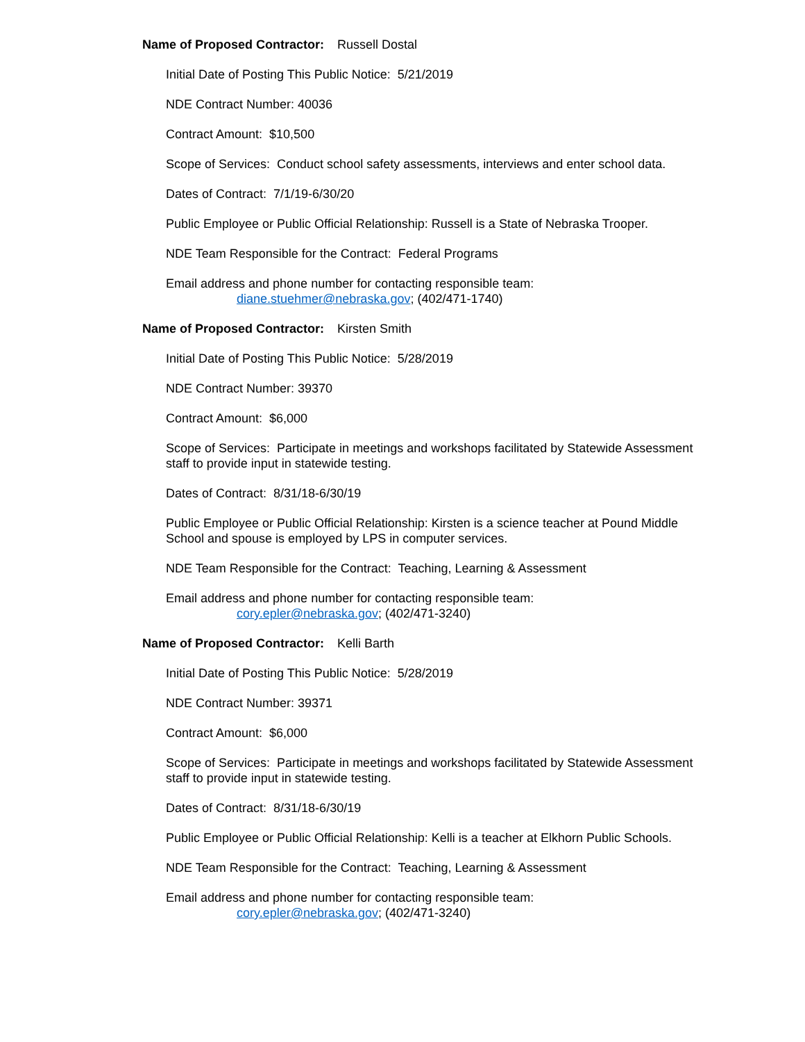Name of Proposed Contractor: Russell Dostal
Initial Date of Posting This Public Notice: 5/21/2019
NDE Contract Number: 40036
Contract Amount: $10,500
Scope of Services: Conduct school safety assessments, interviews and enter school data.
Dates of Contract: 7/1/19-6/30/20
Public Employee or Public Official Relationship: Russell is a State of Nebraska Trooper.
NDE Team Responsible for the Contract: Federal Programs
Email address and phone number for contacting responsible team:
diane.stuehmer@nebraska.gov; (402/471-1740)
Name of Proposed Contractor: Kirsten Smith
Initial Date of Posting This Public Notice: 5/28/2019
NDE Contract Number: 39370
Contract Amount: $6,000
Scope of Services: Participate in meetings and workshops facilitated by Statewide Assessment staff to provide input in statewide testing.
Dates of Contract: 8/31/18-6/30/19
Public Employee or Public Official Relationship: Kirsten is a science teacher at Pound Middle School and spouse is employed by LPS in computer services.
NDE Team Responsible for the Contract: Teaching, Learning & Assessment
Email address and phone number for contacting responsible team:
cory.epler@nebraska.gov; (402/471-3240)
Name of Proposed Contractor: Kelli Barth
Initial Date of Posting This Public Notice: 5/28/2019
NDE Contract Number: 39371
Contract Amount: $6,000
Scope of Services: Participate in meetings and workshops facilitated by Statewide Assessment staff to provide input in statewide testing.
Dates of Contract: 8/31/18-6/30/19
Public Employee or Public Official Relationship: Kelli is a teacher at Elkhorn Public Schools.
NDE Team Responsible for the Contract: Teaching, Learning & Assessment
Email address and phone number for contacting responsible team:
cory.epler@nebraska.gov; (402/471-3240)